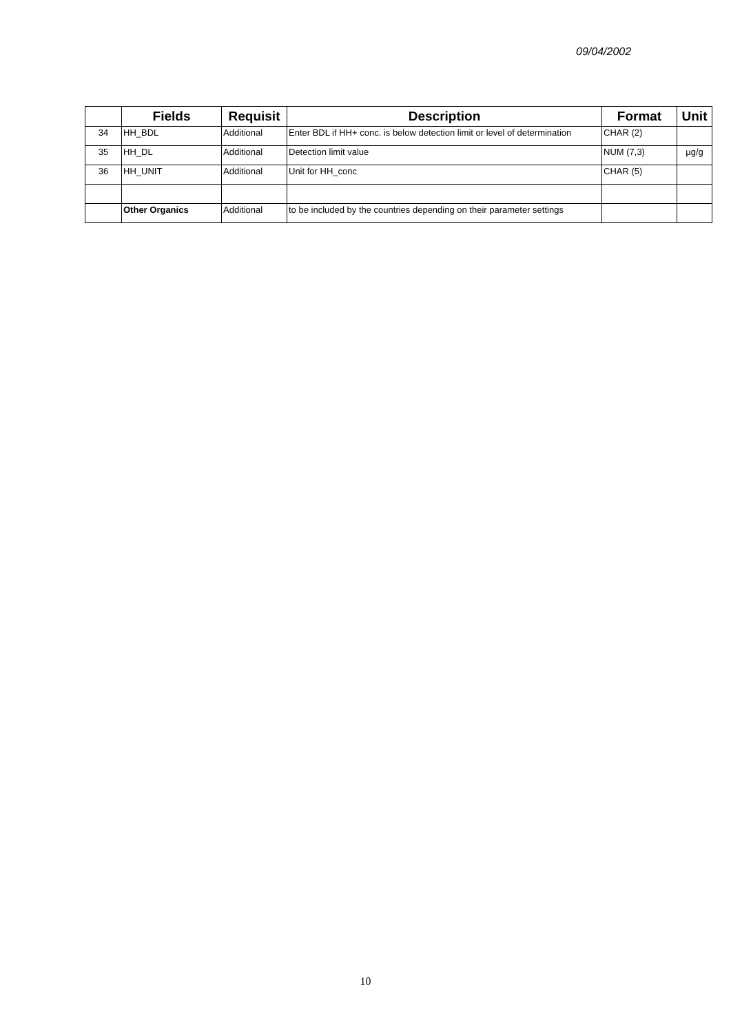09/04/2002
| | Fields | Requisit | Description | Format | Unit |
| --- | --- | --- | --- | --- | --- |
| 34 | HH_BDL | Additional | Enter BDL if HH+ conc. is below detection limit or level of determination | CHAR (2) | |
| 35 | HH_DL | Additional | Detection limit value | NUM (7,3) | µg/g |
| 36 | HH_UNIT | Additional | Unit for HH_conc | CHAR (5) | |
| | Other Organics | Additional | to be included by the countries depending on their parameter settings | | |
10